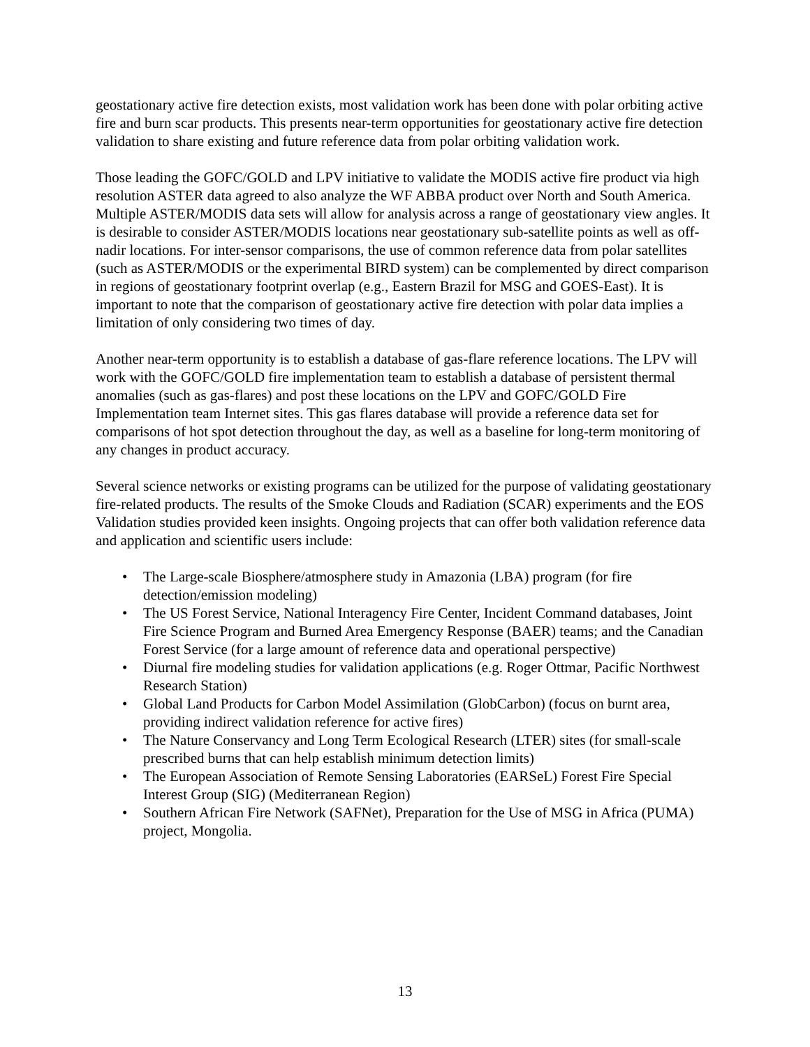geostationary active fire detection exists, most validation work has been done with polar orbiting active fire and burn scar products. This presents near-term opportunities for geostationary active fire detection validation to share existing and future reference data from polar orbiting validation work.
Those leading the GOFC/GOLD and LPV initiative to validate the MODIS active fire product via high resolution ASTER data agreed to also analyze the WF ABBA product over North and South America. Multiple ASTER/MODIS data sets will allow for analysis across a range of geostationary view angles. It is desirable to consider ASTER/MODIS locations near geostationary sub-satellite points as well as off-nadir locations. For inter-sensor comparisons, the use of common reference data from polar satellites (such as ASTER/MODIS or the experimental BIRD system) can be complemented by direct comparison in regions of geostationary footprint overlap (e.g., Eastern Brazil for MSG and GOES-East). It is important to note that the comparison of geostationary active fire detection with polar data implies a limitation of only considering two times of day.
Another near-term opportunity is to establish a database of gas-flare reference locations. The LPV will work with the GOFC/GOLD fire implementation team to establish a database of persistent thermal anomalies (such as gas-flares) and post these locations on the LPV and GOFC/GOLD Fire Implementation team Internet sites. This gas flares database will provide a reference data set for comparisons of hot spot detection throughout the day, as well as a baseline for long-term monitoring of any changes in product accuracy.
Several science networks or existing programs can be utilized for the purpose of validating geostationary fire-related products. The results of the Smoke Clouds and Radiation (SCAR) experiments and the EOS Validation studies provided keen insights. Ongoing projects that can offer both validation reference data and application and scientific users include:
• The Large-scale Biosphere/atmosphere study in Amazonia (LBA) program (for fire detection/emission modeling)
• The US Forest Service, National Interagency Fire Center, Incident Command databases, Joint Fire Science Program and Burned Area Emergency Response (BAER) teams; and the Canadian Forest Service (for a large amount of reference data and operational perspective)
• Diurnal fire modeling studies for validation applications (e.g. Roger Ottmar, Pacific Northwest Research Station)
• Global Land Products for Carbon Model Assimilation (GlobCarbon) (focus on burnt area, providing indirect validation reference for active fires)
• The Nature Conservancy and Long Term Ecological Research (LTER) sites (for small-scale prescribed burns that can help establish minimum detection limits)
• The European Association of Remote Sensing Laboratories (EARSeL) Forest Fire Special Interest Group (SIG) (Mediterranean Region)
• Southern African Fire Network (SAFNet), Preparation for the Use of MSG in Africa (PUMA) project, Mongolia.
13